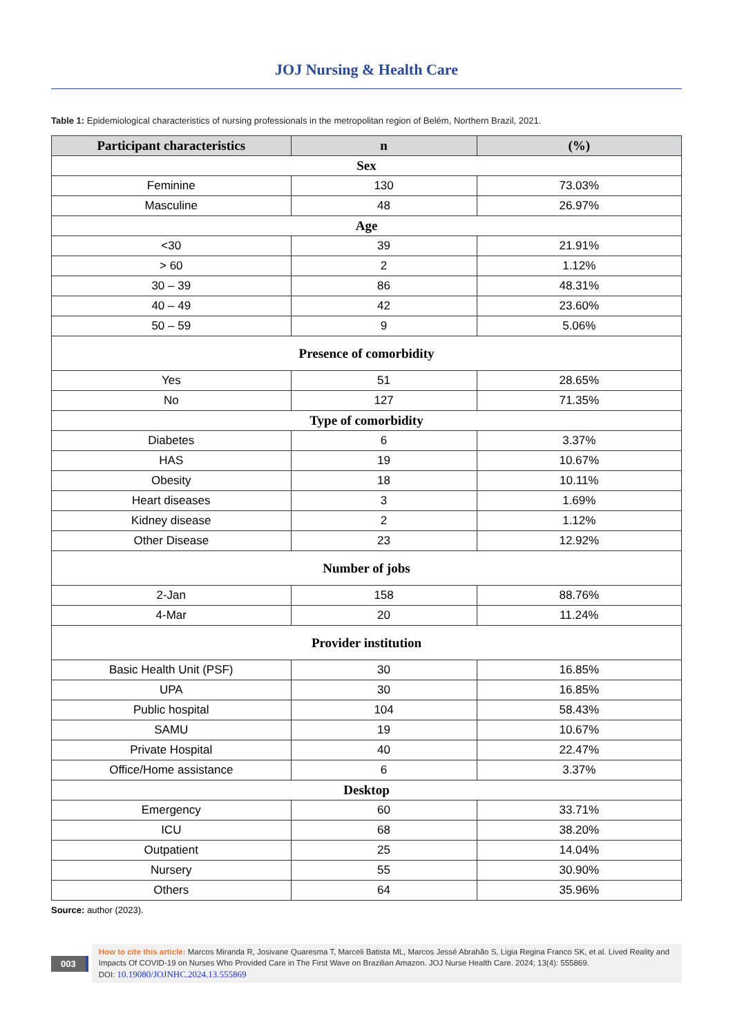JOJ Nursing & Health Care
Table 1: Epidemiological characteristics of nursing professionals in the metropolitan region of Belém, Northern Brazil, 2021.
| Participant characteristics | n | (%) |
| --- | --- | --- |
| Sex | | |
| Feminine | 130 | 73.03% |
| Masculine | 48 | 26.97% |
| Age | | |
| <30 | 39 | 21.91% |
| > 60 | 2 | 1.12% |
| 30 – 39 | 86 | 48.31% |
| 40 – 49 | 42 | 23.60% |
| 50 – 59 | 9 | 5.06% |
| Presence of comorbidity | | |
| Yes | 51 | 28.65% |
| No | 127 | 71.35% |
| Type of comorbidity | | |
| Diabetes | 6 | 3.37% |
| HAS | 19 | 10.67% |
| Obesity | 18 | 10.11% |
| Heart diseases | 3 | 1.69% |
| Kidney disease | 2 | 1.12% |
| Other Disease | 23 | 12.92% |
| Number of jobs | | |
| 2-Jan | 158 | 88.76% |
| 4-Mar | 20 | 11.24% |
| Provider institution | | |
| Basic Health Unit (PSF) | 30 | 16.85% |
| UPA | 30 | 16.85% |
| Public hospital | 104 | 58.43% |
| SAMU | 19 | 10.67% |
| Private Hospital | 40 | 22.47% |
| Office/Home assistance | 6 | 3.37% |
| Desktop | | |
| Emergency | 60 | 33.71% |
| ICU | 68 | 38.20% |
| Outpatient | 25 | 14.04% |
| Nursery | 55 | 30.90% |
| Others | 64 | 35.96% |
Source: author (2023).
003
How to cite this article: Marcos Miranda R, Josivane Quaresma T, Marceli Batista ML, Marcos Jessé Abrahão S, Ligia Regina Franco SK, et al. Lived Reality and Impacts Of COVID-19 on Nurses Who Provided Care in The First Wave on Brazilian Amazon. JOJ Nurse Health Care. 2024; 13(4): 555869.
DOI: 10.19080/JOJNHC.2024.13.555869